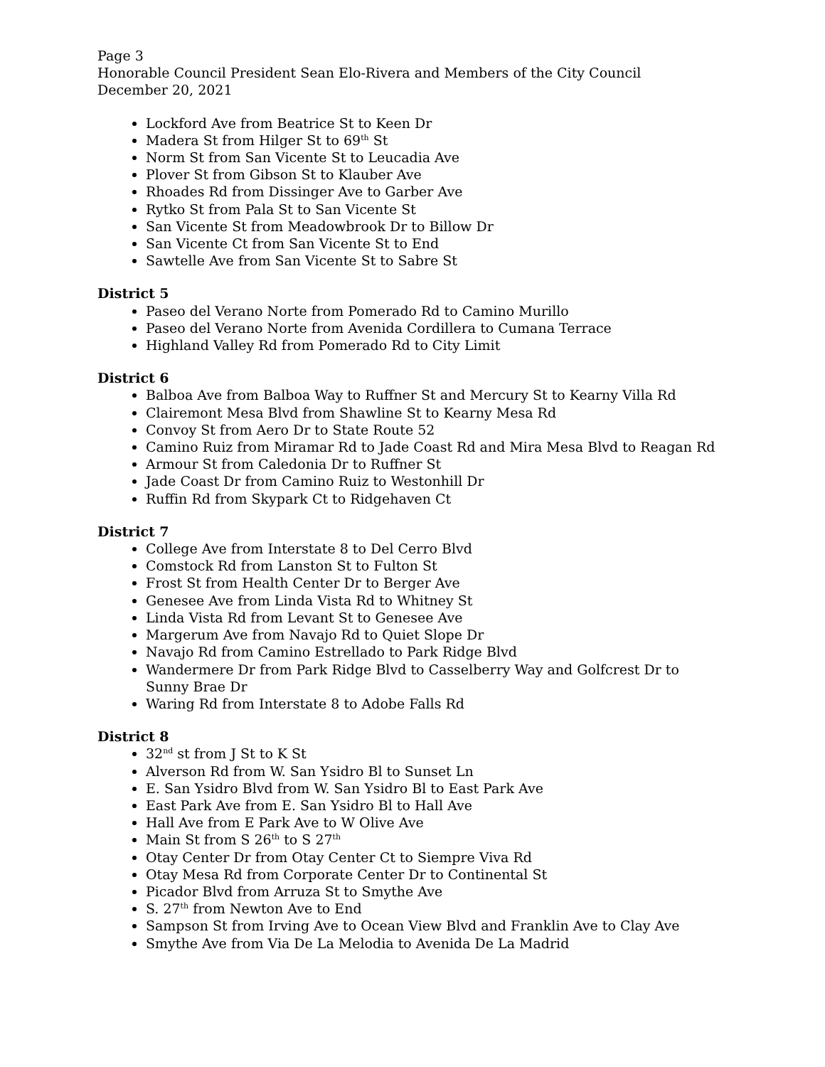Page 3
Honorable Council President Sean Elo-Rivera and Members of the City Council
December 20, 2021
Lockford Ave from Beatrice St to Keen Dr
Madera St from Hilger St to 69<sup>th</sup> St
Norm St from San Vicente St to Leucadia Ave
Plover St from Gibson St to Klauber Ave
Rhoades Rd from Dissinger Ave to Garber Ave
Rytko St from Pala St to San Vicente St
San Vicente St from Meadowbrook Dr to Billow Dr
San Vicente Ct from San Vicente St to End
Sawtelle Ave from San Vicente St to Sabre St
District 5
Paseo del Verano Norte from Pomerado Rd to Camino Murillo
Paseo del Verano Norte from Avenida Cordillera to Cumana Terrace
Highland Valley Rd from Pomerado Rd to City Limit
District 6
Balboa Ave from Balboa Way to Ruffner St and Mercury St to Kearny Villa Rd
Clairemont Mesa Blvd from Shawline St to Kearny Mesa Rd
Convoy St from Aero Dr to State Route 52
Camino Ruiz from Miramar Rd to Jade Coast Rd and Mira Mesa Blvd to Reagan Rd
Armour St from Caledonia Dr to Ruffner St
Jade Coast Dr from Camino Ruiz to Westonhill Dr
Ruffin Rd from Skypark Ct to Ridgehaven Ct
District 7
College Ave from Interstate 8 to Del Cerro Blvd
Comstock Rd from Lanston St to Fulton St
Frost St from Health Center Dr to Berger Ave
Genesee Ave from Linda Vista Rd to Whitney St
Linda Vista Rd from Levant St to Genesee Ave
Margerum Ave from Navajo Rd to Quiet Slope Dr
Navajo Rd from Camino Estrellado to Park Ridge Blvd
Wandermere Dr from Park Ridge Blvd to Casselberry Way and Golfcrest Dr to Sunny Brae Dr
Waring Rd from Interstate 8 to Adobe Falls Rd
District 8
32<sup>nd</sup> st from J St to K St
Alverson Rd from W. San Ysidro Bl to Sunset Ln
E. San Ysidro Blvd from W. San Ysidro Bl to East Park Ave
East Park Ave from E. San Ysidro Bl to Hall Ave
Hall Ave from E Park Ave to W Olive Ave
Main St from S 26<sup>th</sup> to S 27<sup>th</sup>
Otay Center Dr from Otay Center Ct to Siempre Viva Rd
Otay Mesa Rd from Corporate Center Dr to Continental St
Picador Blvd from Arruza St to Smythe Ave
S. 27<sup>th</sup> from Newton Ave to End
Sampson St from Irving Ave to Ocean View Blvd and Franklin Ave to Clay Ave
Smythe Ave from Via De La Melodia to Avenida De La Madrid